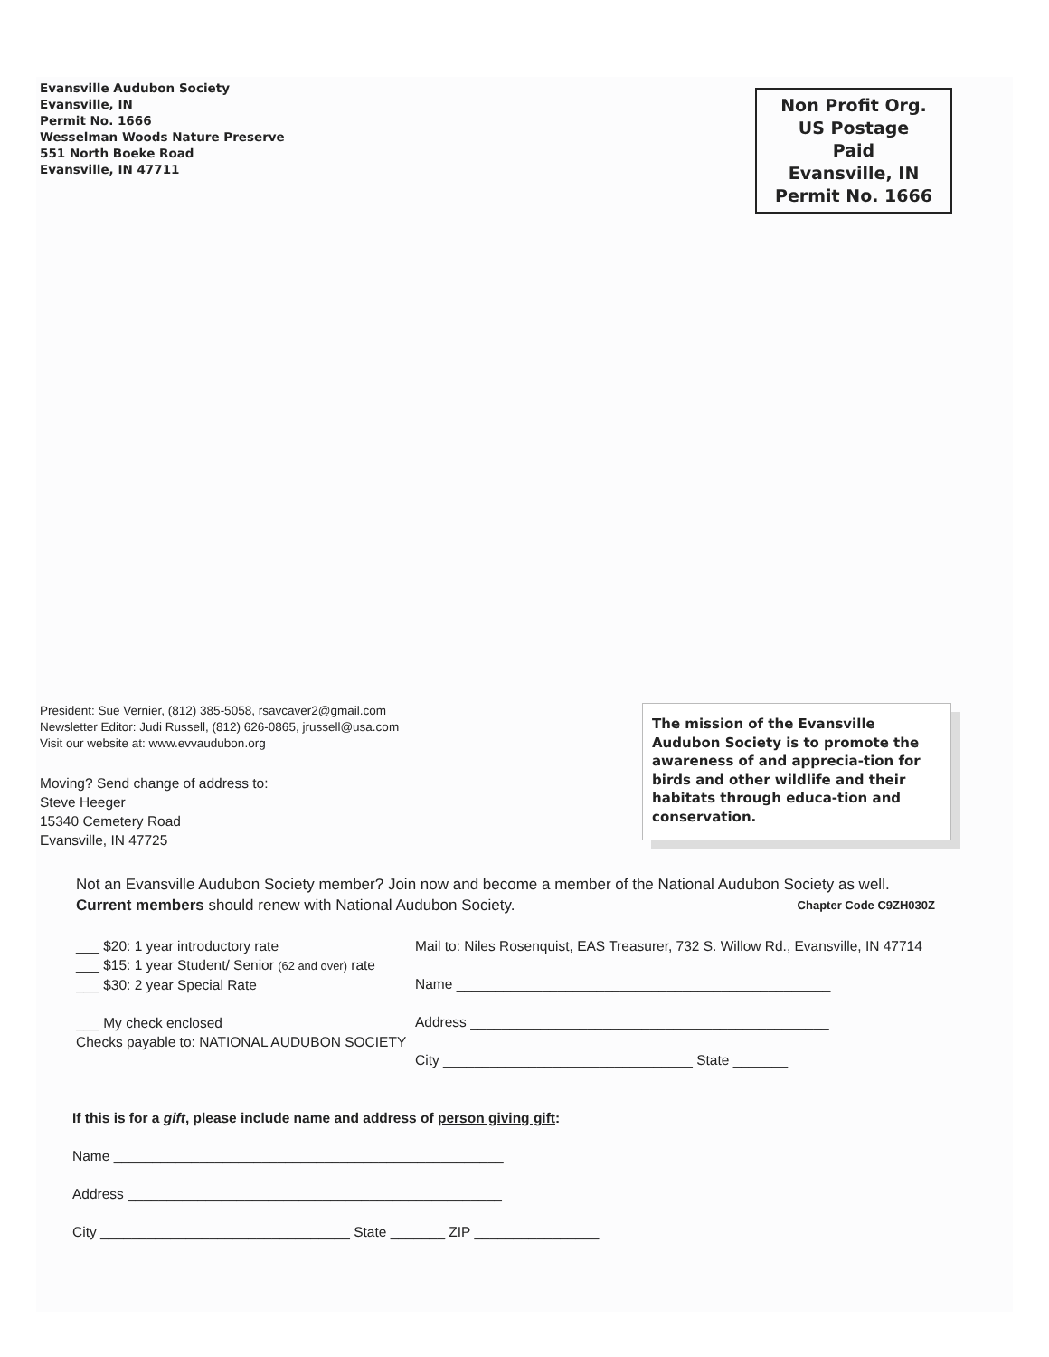Evansville Audubon Society
Evansville, IN
Permit No. 1666
Wesselman Woods Nature Preserve
551 North Boeke Road
Evansville, IN 47711
Non Profit Org.
US Postage
Paid
Evansville, IN
Permit No. 1666
President: Sue Vernier, (812) 385-5058, rsavcaver2@gmail.com
Newsletter Editor: Judi Russell, (812) 626-0865, jrussell@usa.com
Visit our website at: www.evvaudubon.org
Moving? Send change of address to:
Steve Heeger
15340 Cemetery Road
Evansville, IN 47725
The mission of the Evansville Audubon Society is to promote the awareness of and apprecia-tion for birds and other wildlife and their habitats through educa-tion and conservation.
Not an Evansville Audubon Society member? Join now and become a member of the National Audubon Society as well. Current members should renew with National Audubon Society. Chapter Code C9ZH030Z
___ $20: 1 year introductory rate
___ $15: 1 year Student/ Senior (62 and over) rate
___ $30: 2 year Special Rate
___ My check enclosed
Checks payable to: NATIONAL AUDUBON SOCIETY
Mail to: Niles Rosenquist, EAS Treasurer, 732 S. Willow Rd., Evansville, IN 47714
Name ________________________________________________
Address ______________________________________________
City ________________________________ State _______
If this is for a gift, please include name and address of person giving gift:
Name __________________________________________________
Address ________________________________________________
City ________________________________ State _______ ZIP ________________